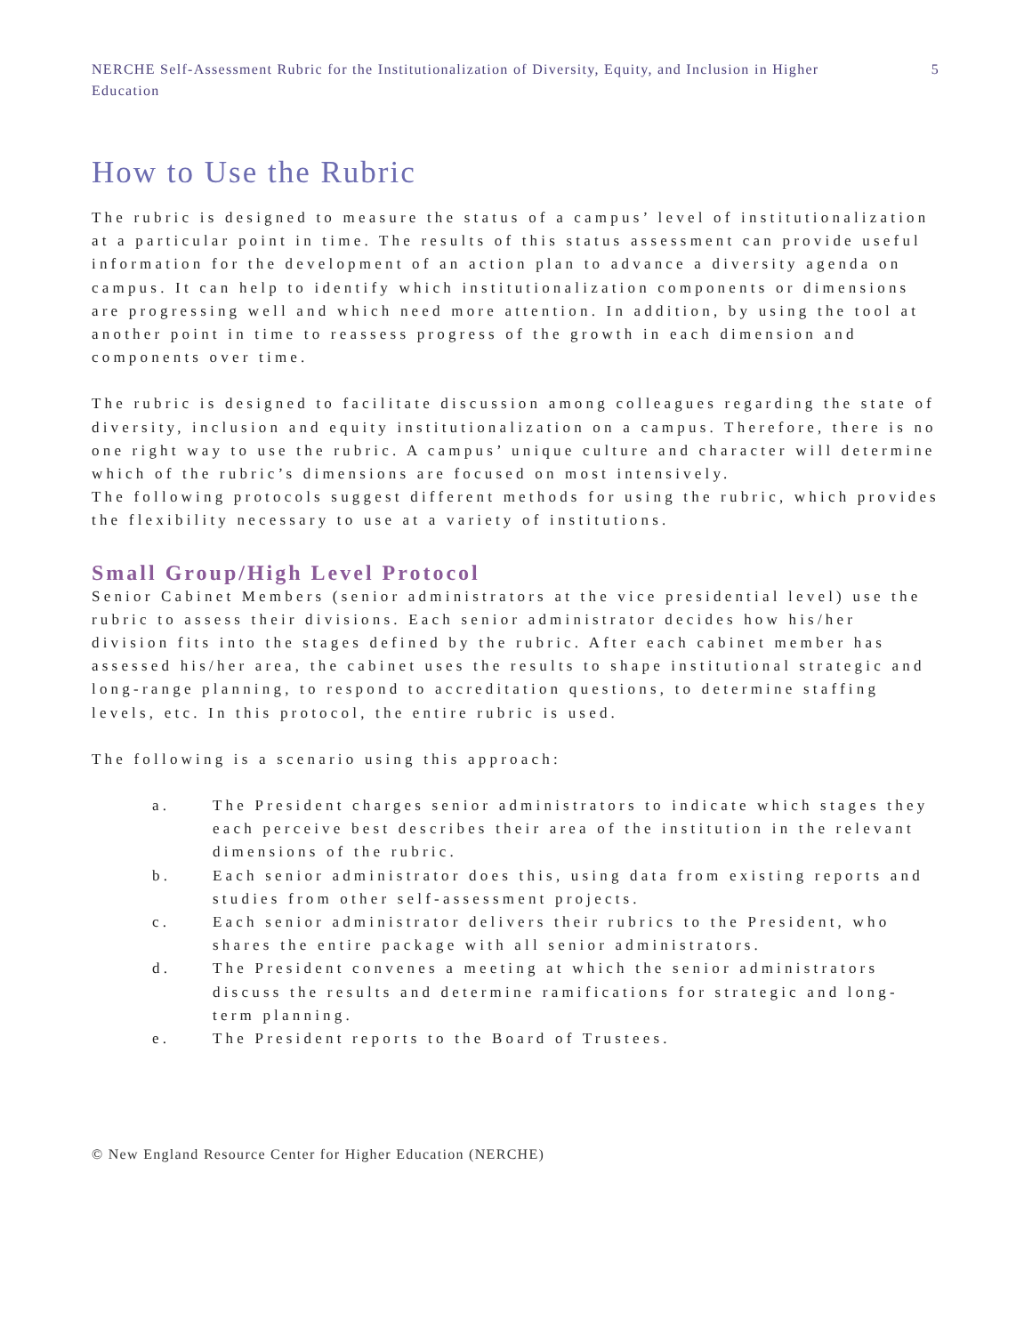NERCHE Self-Assessment Rubric for the Institutionalization of Diversity, Equity, and Inclusion in Higher Education
5
How to Use the Rubric
The rubric is designed to measure the status of a campus’ level of institutionalization at a particular point in time. The results of this status assessment can provide useful information for the development of an action plan to advance a diversity agenda on campus. It can help to identify which institutionalization components or dimensions are progressing well and which need more attention. In addition, by using the tool at another point in time to reassess progress of the growth in each dimension and components over time.
The rubric is designed to facilitate discussion among colleagues regarding the state of diversity, inclusion and equity institutionalization on a campus. Therefore, there is no one right way to use the rubric. A campus’ unique culture and character will determine which of the rubric’s dimensions are focused on most intensively.
The following protocols suggest different methods for using the rubric, which provides the flexibility necessary to use at a variety of institutions.
Small Group/High Level Protocol
Senior Cabinet Members (senior administrators at the vice presidential level) use the rubric to assess their divisions. Each senior administrator decides how his/her division fits into the stages defined by the rubric. After each cabinet member has assessed his/her area, the cabinet uses the results to shape institutional strategic and long-range planning, to respond to accreditation questions, to determine staffing levels, etc. In this protocol, the entire rubric is used.
The following is a scenario using this approach:
a. The President charges senior administrators to indicate which stages they each perceive best describes their area of the institution in the relevant dimensions of the rubric.
b. Each senior administrator does this, using data from existing reports and studies from other self-assessment projects.
c. Each senior administrator delivers their rubrics to the President, who shares the entire package with all senior administrators.
d. The President convenes a meeting at which the senior administrators discuss the results and determine ramifications for strategic and long-term planning.
e. The President reports to the Board of Trustees.
© New England Resource Center for Higher Education (NERCHE)